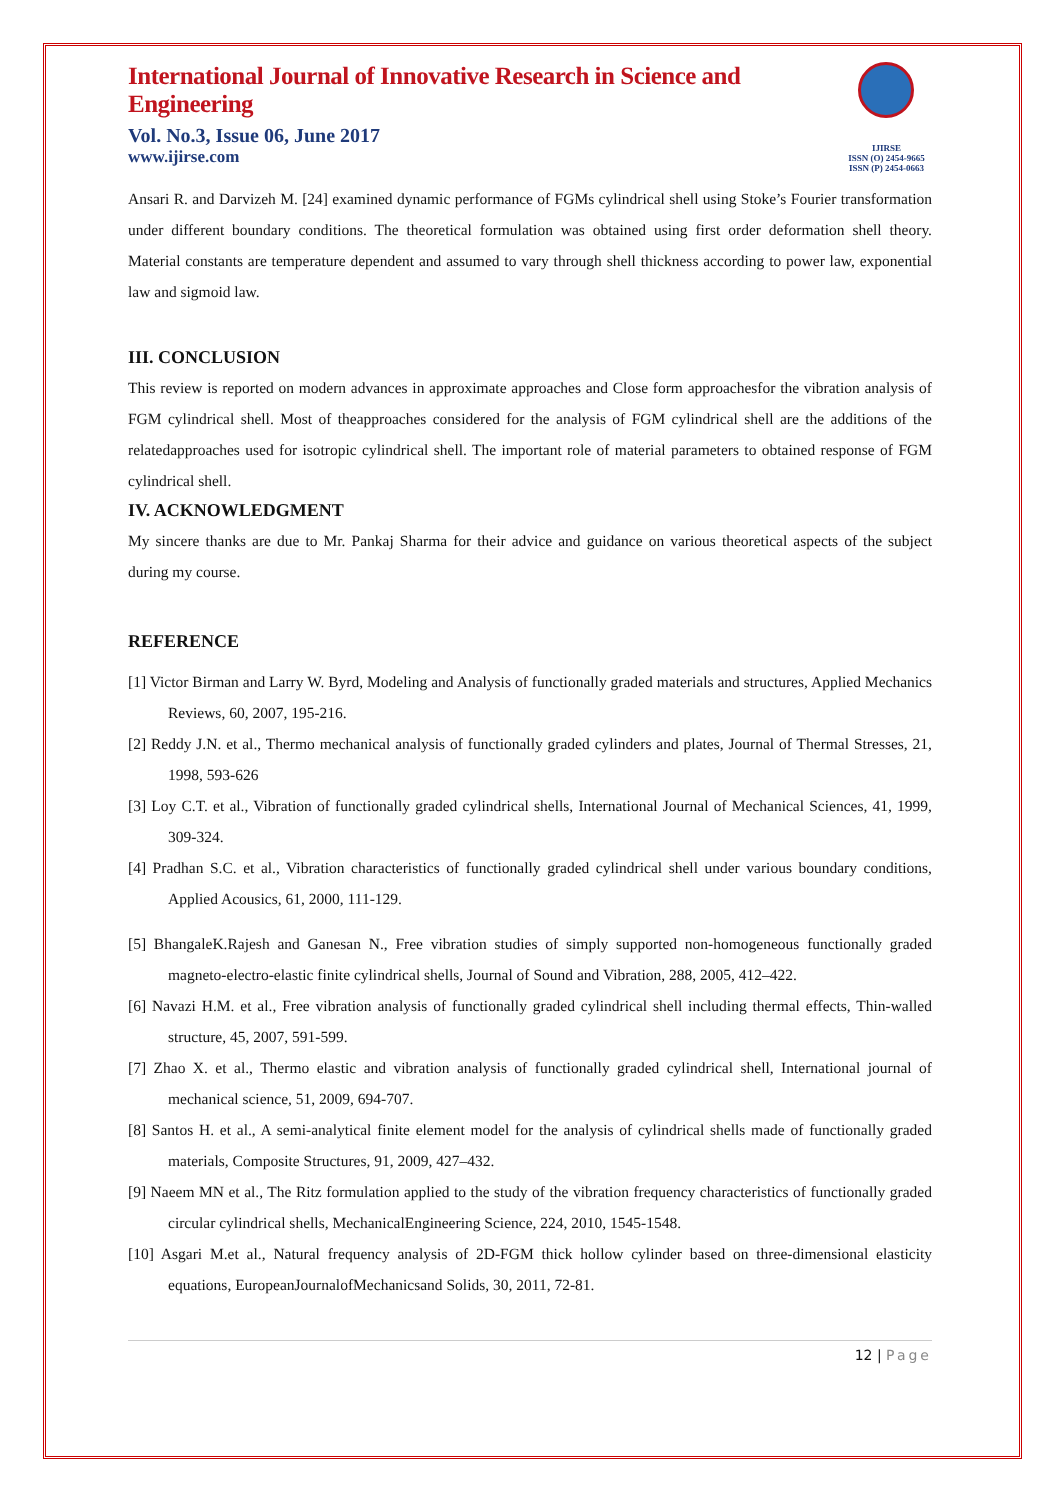International Journal of Innovative Research in Science and Engineering
Vol. No.3, Issue 06, June 2017
www.ijirse.com
IJIRSE
ISSN (O) 2454-9665
ISSN (P) 2454-0663
Ansari R. and Darvizeh M. [24] examined dynamic performance of FGMs cylindrical shell using Stoke’s Fourier transformation under different boundary conditions. The theoretical formulation was obtained using first order deformation shell theory. Material constants are temperature dependent and assumed to vary through shell thickness according to power law, exponential law and sigmoid law.
III. CONCLUSION
This review is reported on modern advances in approximate approaches and Close form approachesfor the vibration analysis of FGM cylindrical shell. Most of theapproaches considered for the analysis of FGM cylindrical shell are the additions of the relatedapproaches used for isotropic cylindrical shell. The important role of material parameters to obtained response of FGM cylindrical shell.
IV. ACKNOWLEDGMENT
My sincere thanks are due to Mr. Pankaj Sharma for their advice and guidance on various theoretical aspects of the subject during my course.
REFERENCE
[1] Victor Birman and Larry W. Byrd, Modeling and Analysis of functionally graded materials and structures, Applied Mechanics Reviews, 60, 2007, 195-216.
[2] Reddy J.N. et al., Thermo mechanical analysis of functionally graded cylinders and plates, Journal of Thermal Stresses, 21, 1998, 593-626
[3] Loy C.T. et al., Vibration of functionally graded cylindrical shells, International Journal of Mechanical Sciences, 41, 1999, 309-324.
[4] Pradhan S.C. et al., Vibration characteristics of functionally graded cylindrical shell under various boundary conditions, Applied Acousics, 61, 2000, 111-129.
[5] BhangaleK.Rajesh and Ganesan N., Free vibration studies of simply supported non-homogeneous functionally graded magneto-electro-elastic finite cylindrical shells, Journal of Sound and Vibration, 288, 2005, 412–422.
[6] Navazi H.M. et al., Free vibration analysis of functionally graded cylindrical shell including thermal effects, Thin-walled structure, 45, 2007, 591-599.
[7] Zhao X. et al., Thermo elastic and vibration analysis of functionally graded cylindrical shell, International journal of mechanical science, 51, 2009, 694-707.
[8] Santos H. et al., A semi-analytical finite element model for the analysis of cylindrical shells made of functionally graded materials, Composite Structures, 91, 2009, 427–432.
[9] Naeem MN et al., The Ritz formulation applied to the study of the vibration frequency characteristics of functionally graded circular cylindrical shells, MechanicalEngineering Science, 224, 2010, 1545-1548.
[10] Asgari M.et al., Natural frequency analysis of 2D-FGM thick hollow cylinder based on three-dimensional elasticity equations, EuropeanJournalofMechanicsand Solids, 30, 2011, 72-81.
12 | Page